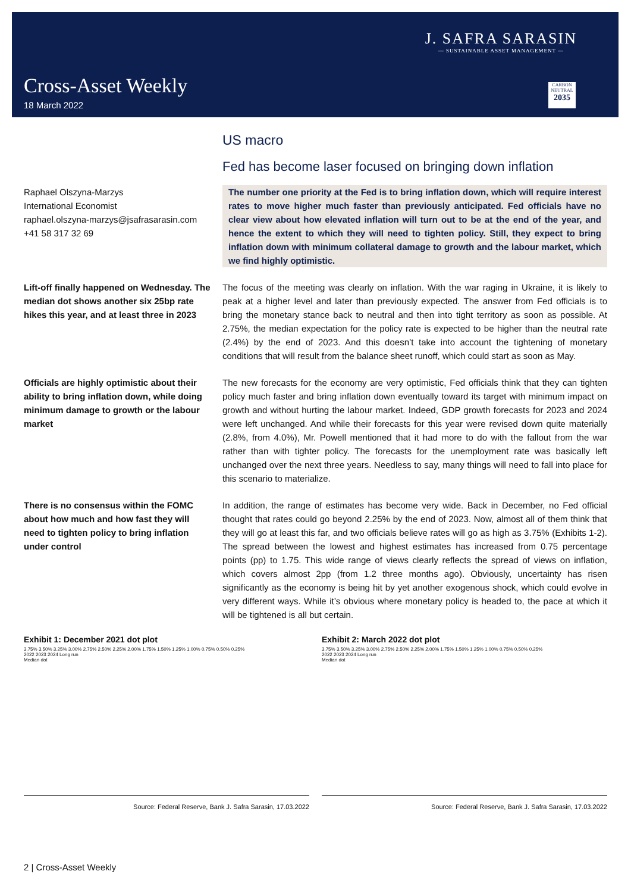J. SAFRA SARASIN
— SUSTAINABLE ASSET MANAGEMENT —
CARBON NEUTRAL
2035
Cross-Asset Weekly
18 March 2022
US macro
Fed has become laser focused on bringing down inflation
Raphael Olszyna-Marzys
International Economist
raphael.olszyna-marzys@jsafrasarasin.com
+41 58 317 32 69
The number one priority at the Fed is to bring inflation down, which will require interest rates to move higher much faster than previously anticipated. Fed officials have no clear view about how elevated inflation will turn out to be at the end of the year, and hence the extent to which they will need to tighten policy. Still, they expect to bring inflation down with minimum collateral damage to growth and the labour market, which we find highly optimistic.
Lift-off finally happened on Wednesday. The median dot shows another six 25bp rate hikes this year, and at least three in 2023
The focus of the meeting was clearly on inflation. With the war raging in Ukraine, it is likely to peak at a higher level and later than previously expected. The answer from Fed officials is to bring the monetary stance back to neutral and then into tight territory as soon as possible. At 2.75%, the median expectation for the policy rate is expected to be higher than the neutral rate (2.4%) by the end of 2023. And this doesn’t take into account the tightening of monetary conditions that will result from the balance sheet runoff, which could start as soon as May.
Officials are highly optimistic about their ability to bring inflation down, while doing minimum damage to growth or the labour market
The new forecasts for the economy are very optimistic, Fed officials think that they can tighten policy much faster and bring inflation down eventually toward its target with minimum impact on growth and without hurting the labour market. Indeed, GDP growth forecasts for 2023 and 2024 were left unchanged. And while their forecasts for this year were revised down quite materially (2.8%, from 4.0%), Mr. Powell mentioned that it had more to do with the fallout from the war rather than with tighter policy. The forecasts for the unemployment rate was basically left unchanged over the next three years. Needless to say, many things will need to fall into place for this scenario to materialize.
There is no consensus within the FOMC about how much and how fast they will need to tighten policy to bring inflation under control
In addition, the range of estimates has become very wide. Back in December, no Fed official thought that rates could go beyond 2.25% by the end of 2023. Now, almost all of them think that they will go at least this far, and two officials believe rates will go as high as 3.75% (Exhibits 1-2). The spread between the lowest and highest estimates has increased from 0.75 percentage points (pp) to 1.75. This wide range of views clearly reflects the spread of views on inflation, which covers almost 2pp (from 1.2 three months ago). Obviously, uncertainty has risen significantly as the economy is being hit by yet another exogenous shock, which could evolve in very different ways. While it’s obvious where monetary policy is headed to, the pace at which it will be tightened is all but certain.
Exhibit 1: December 2021 dot plot
3.75% 3.50% 3.25% 3.00% 2.75% 2.50% 2.25% 2.00% 1.75% 1.50% 1.25% 1.00% 0.75% 0.50% 0.25%
2022 2023 2024 Long run
Median dot
Source: Federal Reserve, Bank J. Safra Sarasin, 17.03.2022
Exhibit 2: March 2022 dot plot
3.75% 3.50% 3.25% 3.00% 2.75% 2.50% 2.25% 2.00% 1.75% 1.50% 1.25% 1.00% 0.75% 0.50% 0.25%
2022 2023 2024 Long run
Median dot
Source: Federal Reserve, Bank J. Safra Sarasin, 17.03.2022
2 | Cross-Asset Weekly